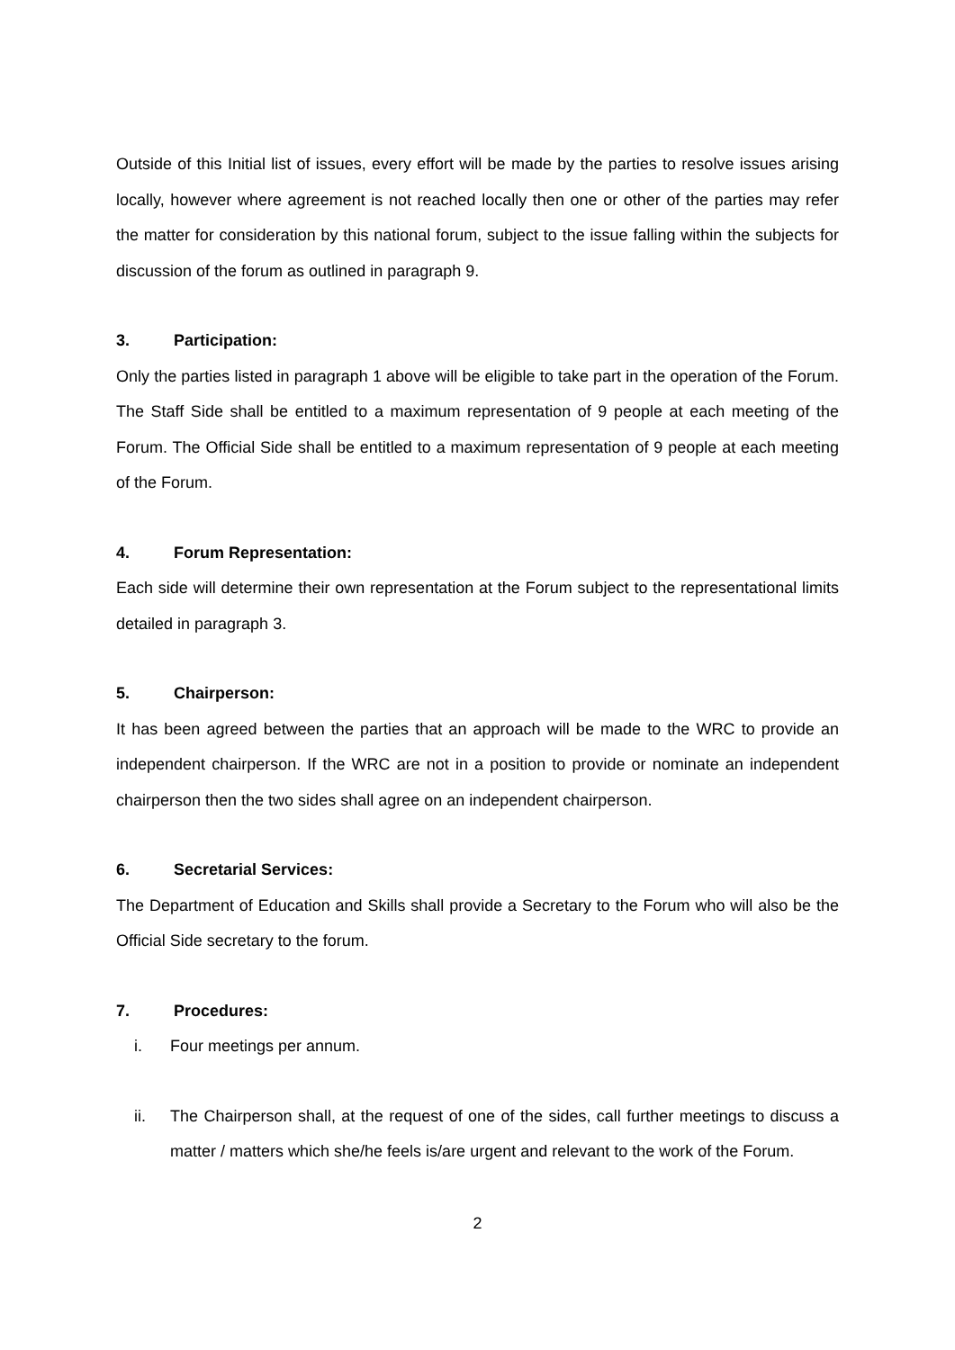Outside of this Initial list of issues, every effort will be made by the parties to resolve issues arising locally, however where agreement is not reached locally then one or other of the parties may refer the matter for consideration by this national forum, subject to the issue falling within the subjects for discussion of the forum as outlined in paragraph 9.
3. Participation:
Only the parties listed in paragraph 1 above will be eligible to take part in the operation of the Forum. The Staff Side shall be entitled to a maximum representation of 9 people at each meeting of the Forum. The Official Side shall be entitled to a maximum representation of 9 people at each meeting of the Forum.
4. Forum Representation:
Each side will determine their own representation at the Forum subject to the representational limits detailed in paragraph 3.
5. Chairperson:
It has been agreed between the parties that an approach will be made to the WRC to provide an independent chairperson. If the WRC are not in a position to provide or nominate an independent chairperson then the two sides shall agree on an independent chairperson.
6. Secretarial Services:
The Department of Education and Skills shall provide a Secretary to the Forum who will also be the Official Side secretary to the forum.
7. Procedures:
i. Four meetings per annum.
ii. The Chairperson shall, at the request of one of the sides, call further meetings to discuss a matter / matters which she/he feels is/are urgent and relevant to the work of the Forum.
2